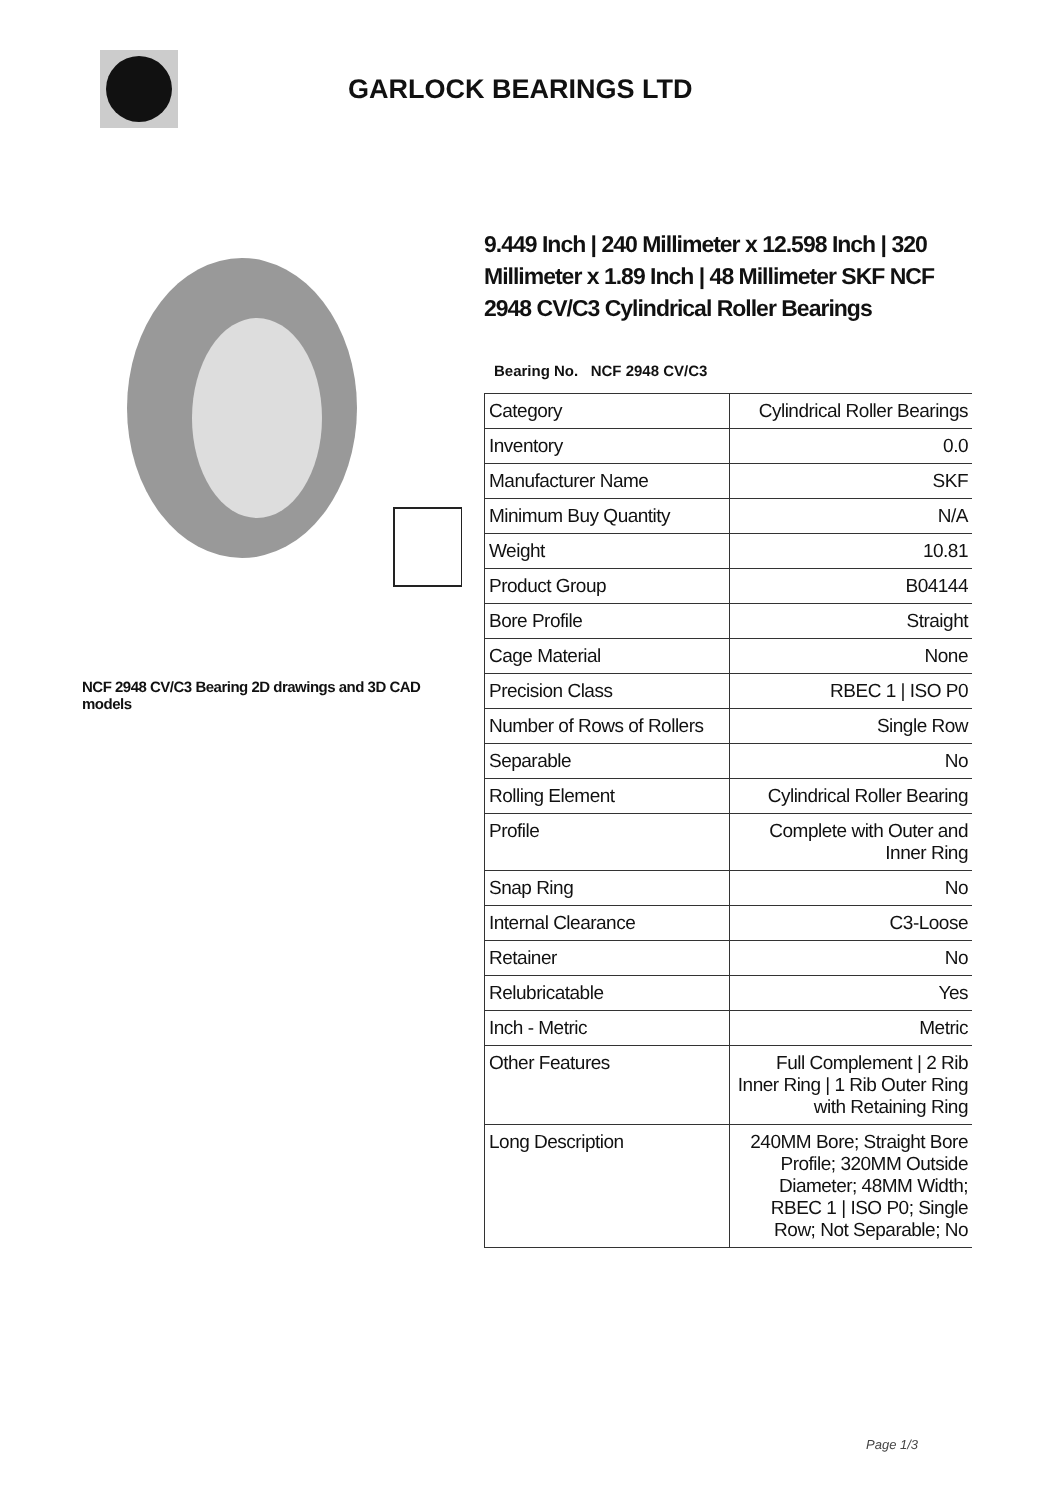GARLOCK BEARINGS LTD
NCF 2948 CV/C3 Bearing 2D drawings and 3D CAD models
9.449 Inch | 240 Millimeter x 12.598 Inch | 320 Millimeter x 1.89 Inch | 48 Millimeter SKF NCF 2948 CV/C3 Cylindrical Roller Bearings
Bearing No. NCF 2948 CV/C3
| Category | Cylindrical Roller Bearings |
| Inventory | 0.0 |
| Manufacturer Name | SKF |
| Minimum Buy Quantity | N/A |
| Weight | 10.81 |
| Product Group | B04144 |
| Bore Profile | Straight |
| Cage Material | None |
| Precision Class | RBEC 1 / ISO P0 |
| Number of Rows of Rollers | Single Row |
| Separable | No |
| Rolling Element | Cylindrical Roller Bearing |
| Profile | Complete with Outer and Inner Ring |
| Snap Ring | No |
| Internal Clearance | C3-Loose |
| Retainer | No |
| Relubricatable | Yes |
| Inch - Metric | Metric |
| Other Features | Full Complement / 2 Rib Inner Ring / 1 Rib Outer Ring with Retaining Ring |
| Long Description | 240MM Bore; Straight Bore Profile; 320MM Outside Diameter; 48MM Width; RBEC 1 / ISO P0; Single Row; Not Separable; No |
Page 1/3